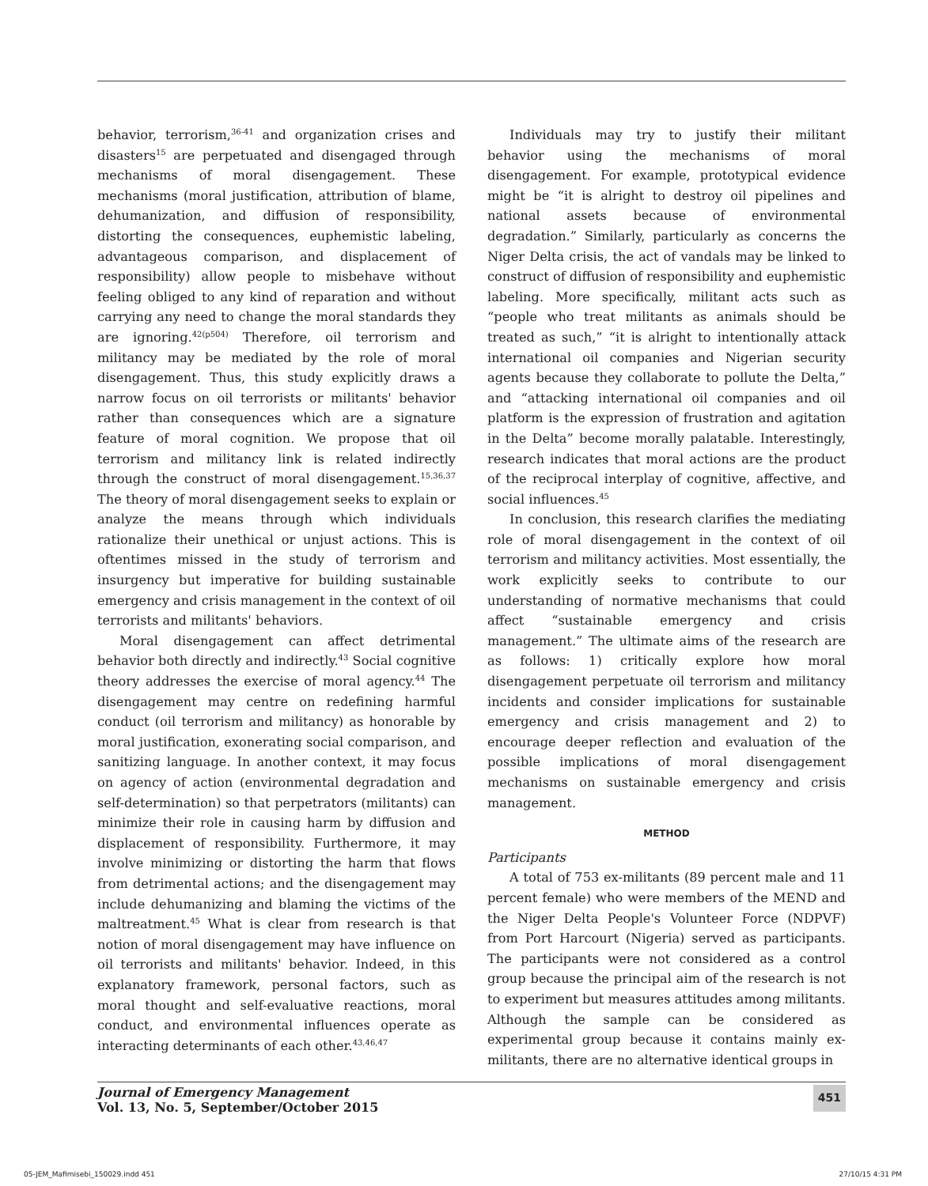behavior, terrorism,<sup>36-41</sup> and organization crises and disasters<sup>15</sup> are perpetuated and disengaged through mechanisms of moral disengagement. These mechanisms (moral justification, attribution of blame, dehumanization, and diffusion of responsibility, distorting the consequences, euphemistic labeling, advantageous comparison, and displacement of responsibility) allow people to misbehave without feeling obliged to any kind of reparation and without carrying any need to change the moral standards they are ignoring.<sup>42(p504)</sup> Therefore, oil terrorism and militancy may be mediated by the role of moral disengagement. Thus, this study explicitly draws a narrow focus on oil terrorists or militants' behavior rather than consequences which are a signature feature of moral cognition. We propose that oil terrorism and militancy link is related indirectly through the construct of moral disengagement.<sup>15,36,37</sup> The theory of moral disengagement seeks to explain or analyze the means through which individuals rationalize their unethical or unjust actions. This is oftentimes missed in the study of terrorism and insurgency but imperative for building sustainable emergency and crisis management in the context of oil terrorists and militants' behaviors.
Moral disengagement can affect detrimental behavior both directly and indirectly.<sup>43</sup> Social cognitive theory addresses the exercise of moral agency.<sup>44</sup> The disengagement may centre on redefining harmful conduct (oil terrorism and militancy) as honorable by moral justification, exonerating social comparison, and sanitizing language. In another context, it may focus on agency of action (environmental degradation and self-determination) so that perpetrators (militants) can minimize their role in causing harm by diffusion and displacement of responsibility. Furthermore, it may involve minimizing or distorting the harm that flows from detrimental actions; and the disengagement may include dehumanizing and blaming the victims of the maltreatment.<sup>45</sup> What is clear from research is that notion of moral disengagement may have influence on oil terrorists and militants' behavior. Indeed, in this explanatory framework, personal factors, such as moral thought and self-evaluative reactions, moral conduct, and environmental influences operate as interacting determinants of each other.<sup>43,46,47</sup>
Individuals may try to justify their militant behavior using the mechanisms of moral disengagement. For example, prototypical evidence might be “it is alright to destroy oil pipelines and national assets because of environmental degradation.” Similarly, particularly as concerns the Niger Delta crisis, the act of vandals may be linked to construct of diffusion of responsibility and euphemistic labeling. More specifically, militant acts such as “people who treat militants as animals should be treated as such,” “it is alright to intentionally attack international oil companies and Nigerian security agents because they collaborate to pollute the Delta,” and “attacking international oil companies and oil platform is the expression of frustration and agitation in the Delta” become morally palatable. Interestingly, research indicates that moral actions are the product of the reciprocal interplay of cognitive, affective, and social influences.<sup>45</sup>
In conclusion, this research clarifies the mediating role of moral disengagement in the context of oil terrorism and militancy activities. Most essentially, the work explicitly seeks to contribute to our understanding of normative mechanisms that could affect “sustainable emergency and crisis management.” The ultimate aims of the research are as follows: 1) critically explore how moral disengagement perpetuate oil terrorism and militancy incidents and consider implications for sustainable emergency and crisis management and 2) to encourage deeper reflection and evaluation of the possible implications of moral disengagement mechanisms on sustainable emergency and crisis management.
METHOD
Participants
A total of 753 ex-militants (89 percent male and 11 percent female) who were members of the MEND and the Niger Delta People's Volunteer Force (NDPVF) from Port Harcourt (Nigeria) served as participants. The participants were not considered as a control group because the principal aim of the research is not to experiment but measures attitudes among militants. Although the sample can be considered as experimental group because it contains mainly ex-militants, there are no alternative identical groups in
Journal of Emergency Management
Vol. 13, No. 5, September/October 2015
451
05-JEM_Mafimisebi_150029.indd 451 27/10/15 4:31 PM